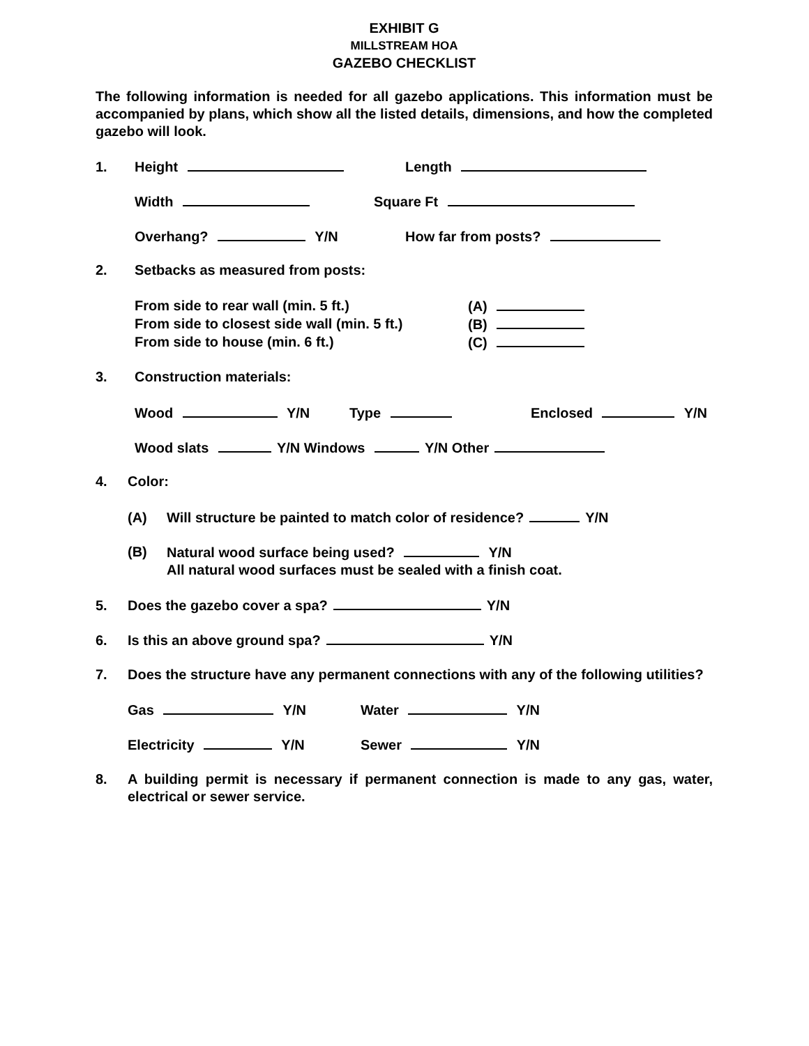EXHIBIT G
MILLSTREAM HOA
GAZEBO CHECKLIST
The following information is needed for all gazebo applications. This information must be accompanied by plans, which show all the listed details, dimensions, and how the completed gazebo will look.
1. Height Length
Width Square Ft
Overhang? Y/N How far from posts?
2. Setbacks as measured from posts:
From side to rear wall (min. 5 ft.) (A)
From side to closest side wall (min. 5 ft.) (B)
From side to house (min. 6 ft.) (C)
3. Construction materials:
Wood Y/N Type Enclosed Y/N
Wood slats Y/N Windows Y/N Other
4. Color:
(A) Will structure be painted to match color of residence? Y/N
(B) Natural wood surface being used? Y/N
All natural wood surfaces must be sealed with a finish coat.
5. Does the gazebo cover a spa? Y/N
6. Is this an above ground spa? Y/N
7. Does the structure have any permanent connections with any of the following utilities?
Gas Y/N Water Y/N
Electricity Y/N Sewer Y/N
8. A building permit is necessary if permanent connection is made to any gas, water, electrical or sewer service.